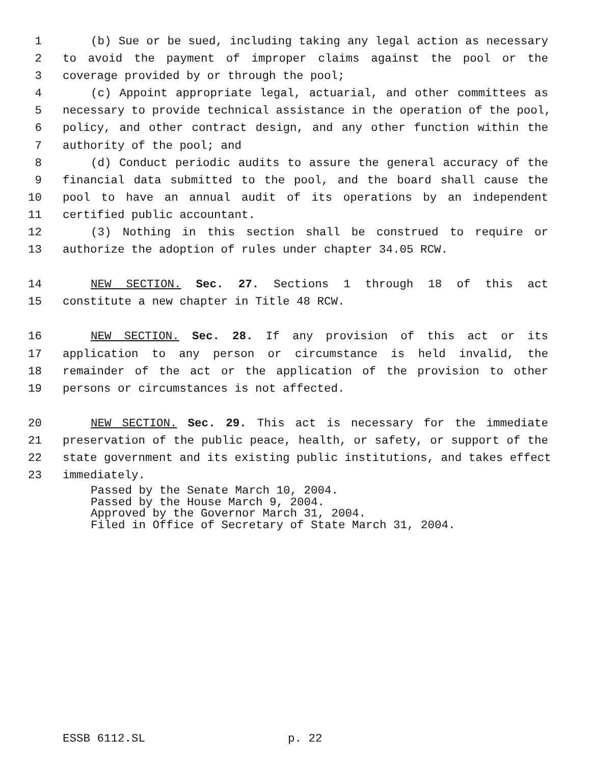1 (b) Sue or be sued, including taking any legal action as necessary
2 to avoid the payment of improper claims against the pool or the
3 coverage provided by or through the pool;
4 (c) Appoint appropriate legal, actuarial, and other committees as
5 necessary to provide technical assistance in the operation of the pool,
6 policy, and other contract design, and any other function within the
7 authority of the pool; and
8 (d) Conduct periodic audits to assure the general accuracy of the
9 financial data submitted to the pool, and the board shall cause the
10 pool to have an annual audit of its operations by an independent
11 certified public accountant.
12 (3) Nothing in this section shall be construed to require or
13 authorize the adoption of rules under chapter 34.05 RCW.
14 NEW SECTION. Sec. 27. Sections 1 through 18 of this act
15 constitute a new chapter in Title 48 RCW.
16 NEW SECTION. Sec. 28. If any provision of this act or its
17 application to any person or circumstance is held invalid, the
18 remainder of the act or the application of the provision to other
19 persons or circumstances is not affected.
20 NEW SECTION. Sec. 29. This act is necessary for the immediate
21 preservation of the public peace, health, or safety, or support of the
22 state government and its existing public institutions, and takes effect
23 immediately.
Passed by the Senate March 10, 2004.
Passed by the House March 9, 2004.
Approved by the Governor March 31, 2004.
Filed in Office of Secretary of State March 31, 2004.
ESSB 6112.SL p. 22